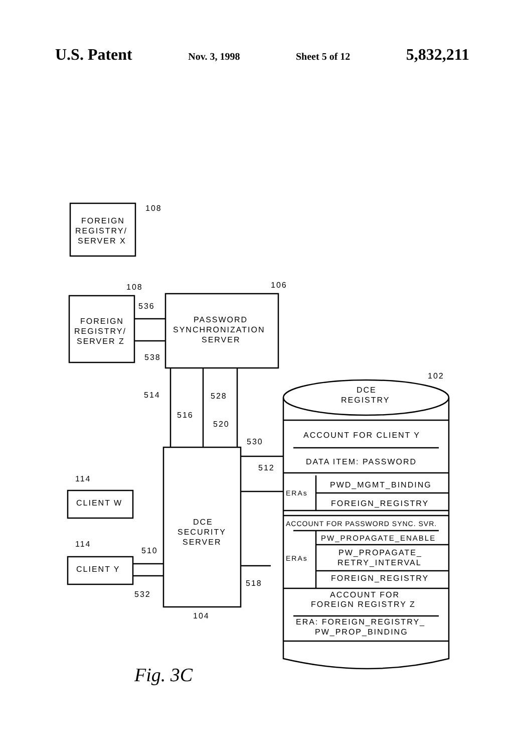U.S. Patent Nov. 3, 1998 Sheet 5 of 12 5,832,211
108
FOREIGN
REGISTRY/
SERVER X
108
106
FOREIGN
REGISTRY/
SERVER Z
PASSWORD
SYNCHRONIZATION
SERVER
536
538
102
DCE
REGISTRY
514
528
516
520
ACCOUNT FOR CLIENT Y
530
DATA ITEM: PASSWORD
512
114
PWD_MGMT_BINDING
ERAs
CLIENT W
FOREIGN_REGISTRY
DCE
SECURITY
SERVER
ACCOUNT FOR PASSWORD SYNC. SVR.
PW_PROPAGATE_ENABLE
114
510
PW_PROPAGATE_
RETRY_INTERVAL
ERAs
CLIENT Y
FOREIGN_REGISTRY
518
532
ACCOUNT FOR
FOREIGN REGISTRY Z
104
ERA: FOREIGN_REGISTRY_
PW_PROP_BINDING
Fig. 3C